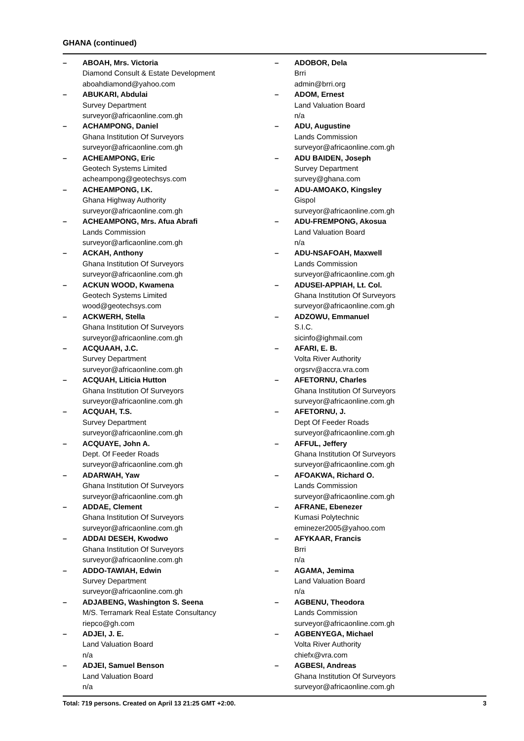GHANA (continued)
– ABOAH, Mrs. Victoria
Diamond Consult & Estate Development
aboahdiamond@yahoo.com
– ABUKARI, Abdulai
Survey Department
surveyor@africaonline.com.gh
– ACHAMPONG, Daniel
Ghana Institution Of Surveyors
surveyor@africaonline.com.gh
– ACHEAMPONG, Eric
Geotech Systems Limited
acheampong@geotechsys.com
– ACHEAMPONG, I.K.
Ghana Highway Authority
surveyor@africaonline.com.gh
– ACHEAMPONG, Mrs. Afua Abrafi
Lands Commission
surveyor@arficaonline.com.gh
– ACKAH, Anthony
Ghana Institution Of Surveyors
surveyor@africaonline.com.gh
– ACKUN WOOD, Kwamena
Geotech Systems Limited
wood@geotechsys.com
– ACKWERH, Stella
Ghana Institution Of Surveyors
surveyor@africaonline.com.gh
– ACQUAAH, J.C.
Survey Department
surveyor@africaonline.com.gh
– ACQUAH, Liticia Hutton
Ghana Institution Of Surveyors
surveyor@africaonline.com.gh
– ACQUAH, T.S.
Survey Department
surveyor@africaonline.com.gh
– ACQUAYE, John A.
Dept. Of Feeder Roads
surveyor@africaonline.com.gh
– ADARWAH, Yaw
Ghana Institution Of Surveyors
surveyor@africaonline.com.gh
– ADDAE, Clement
Ghana Institution Of Surveyors
surveyor@africaonline.com.gh
– ADDAI DESEH, Kwodwo
Ghana Institution Of Surveyors
surveyor@africaonline.com.gh
– ADDO-TAWIAH, Edwin
Survey Department
surveyor@africaonline.com.gh
– ADJABENG, Washington S. Seena
M/S. Terramark Real Estate Consultancy
riepco@gh.com
– ADJEI, J. E.
Land Valuation Board
n/a
– ADJEI, Samuel Benson
Land Valuation Board
n/a
– ADOBOR, Dela
Brri
admin@brri.org
– ADOM, Ernest
Land Valuation Board
n/a
– ADU, Augustine
Lands Commission
surveyor@africaonline.com.gh
– ADU BAIDEN, Joseph
Survey Department
survey@ghana.com
– ADU-AMOAKO, Kingsley
Gispol
surveyor@africaonline.com.gh
– ADU-FREMPONG, Akosua
Land Valuation Board
n/a
– ADU-NSAFOAH, Maxwell
Lands Commission
surveyor@africaonline.com.gh
– ADUSEI-APPIAH, Lt. Col.
Ghana Institution Of Surveyors
surveyor@africaonline.com.gh
– ADZOWU, Emmanuel
S.I.C.
sicinfo@ighmail.com
– AFARI, E. B.
Volta River Authority
orgsrv@accra.vra.com
– AFETORNU, Charles
Ghana Institution Of Surveyors
surveyor@africaonline.com.gh
– AFETORNU, J.
Dept Of Feeder Roads
surveyor@africaonline.com.gh
– AFFUL, Jeffery
Ghana Institution Of Surveyors
surveyor@africaonline.com.gh
– AFOAKWA, Richard O.
Lands Commission
surveyor@africaonline.com.gh
– AFRANE, Ebenezer
Kumasi Polytechnic
eminezer2005@yahoo.com
– AFYKAAR, Francis
Brri
n/a
– AGAMA, Jemima
Land Valuation Board
n/a
– AGBENU, Theodora
Lands Commission
surveyor@africaonline.com.gh
– AGBENYEGA, Michael
Volta River Authority
chiefx@vra.com
– AGBESI, Andreas
Ghana Institution Of Surveyors
surveyor@africaonline.com.gh
Total: 719 persons. Created on April 13 21:25 GMT +2:00. 3